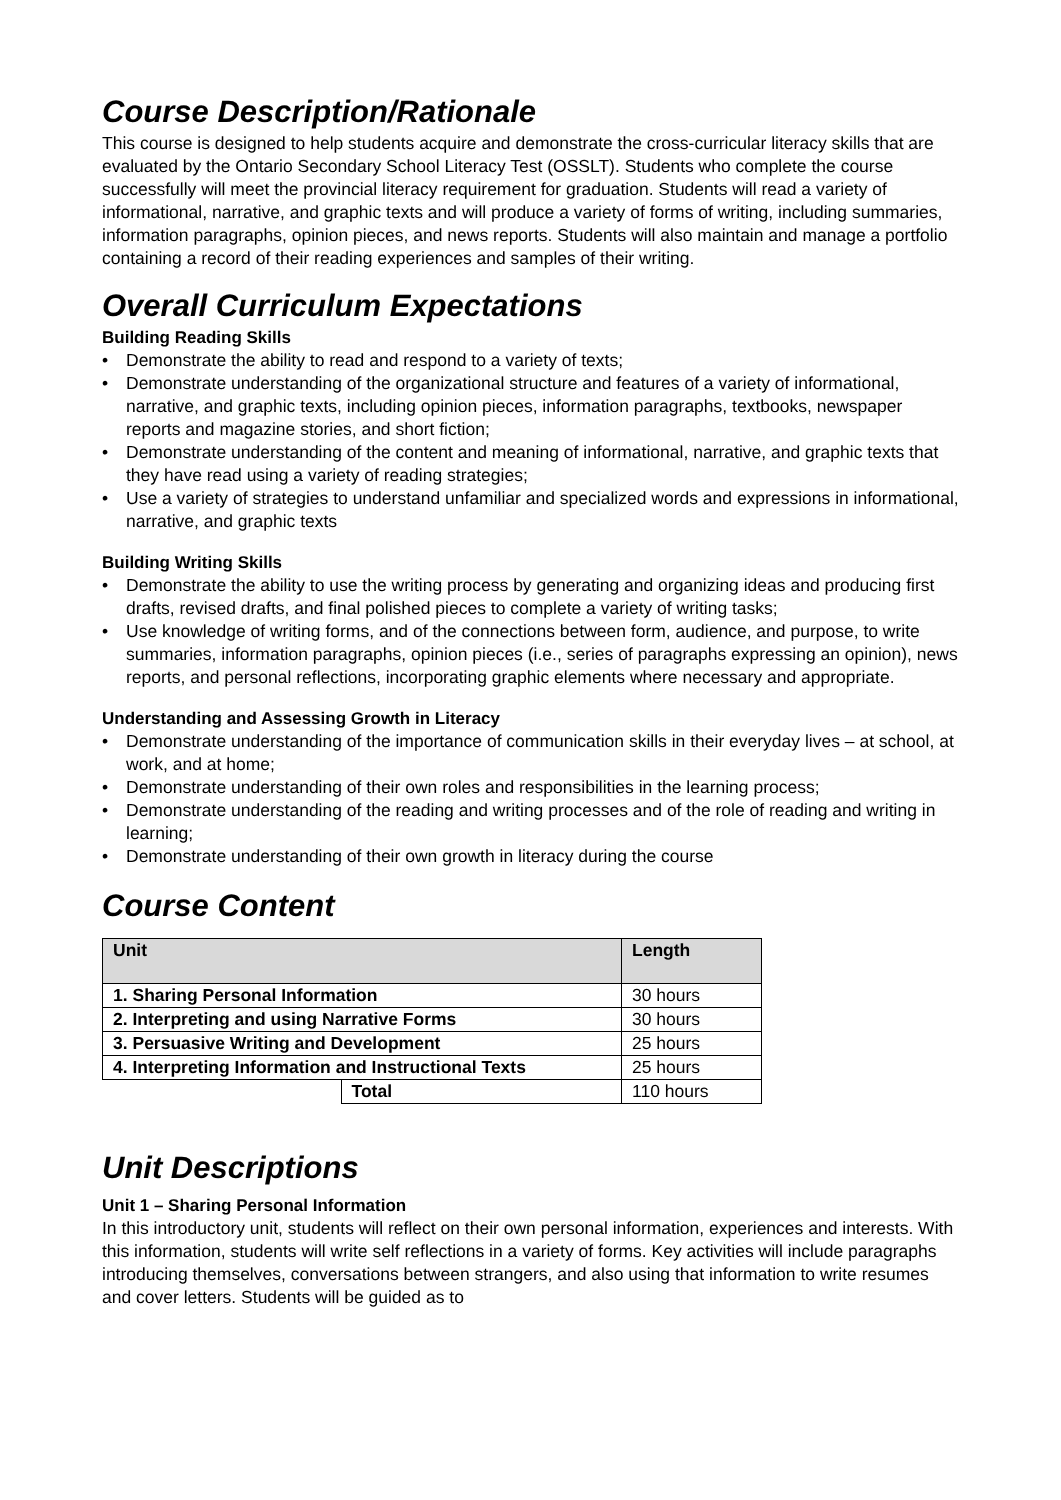Course Description/Rationale
This course is designed to help students acquire and demonstrate the cross-curricular literacy skills that are evaluated by the Ontario Secondary School Literacy Test (OSSLT). Students who complete the course successfully will meet the provincial literacy requirement for graduation. Students will read a variety of informational, narrative, and graphic texts and will produce a variety of forms of writing, including summaries, information paragraphs, opinion pieces, and news reports. Students will also maintain and manage a portfolio containing a record of their reading experiences and samples of their writing.
Overall Curriculum Expectations
Building Reading Skills
• Demonstrate the ability to read and respond to a variety of texts;
• Demonstrate understanding of the organizational structure and features of a variety of informational, narrative, and graphic texts, including opinion pieces, information paragraphs, textbooks, newspaper reports and magazine stories, and short fiction;
• Demonstrate understanding of the content and meaning of informational, narrative, and graphic texts that they have read using a variety of reading strategies;
• Use a variety of strategies to understand unfamiliar and specialized words and expressions in informational, narrative, and graphic texts
Building Writing Skills
• Demonstrate the ability to use the writing process by generating and organizing ideas and producing first drafts, revised drafts, and final polished pieces to complete a variety of writing tasks;
• Use knowledge of writing forms, and of the connections between form, audience, and purpose, to write summaries, information paragraphs, opinion pieces (i.e., series of paragraphs expressing an opinion), news reports, and personal reflections, incorporating graphic elements where necessary and appropriate.
Understanding and Assessing Growth in Literacy
• Demonstrate understanding of the importance of communication skills in their everyday lives – at school, at work, and at home;
• Demonstrate understanding of their own roles and responsibilities in the learning process;
• Demonstrate understanding of the reading and writing processes and of the role of reading and writing in learning;
• Demonstrate understanding of their own growth in literacy during the course
Course Content
| Unit | | Length |
| --- | --- | --- |
| 1. Sharing Personal Information | | 30 hours |
| 2. Interpreting and using Narrative Forms | | 30 hours |
| 3. Persuasive Writing and Development | | 25 hours |
| 4. Interpreting Information and Instructional Texts | | 25 hours |
| | Total | 110 hours |
Unit Descriptions
Unit 1 – Sharing Personal Information
In this introductory unit, students will reflect on their own personal information, experiences and interests. With this information, students will write self reflections in a variety of forms. Key activities will include paragraphs introducing themselves, conversations between strangers, and also using that information to write resumes and cover letters. Students will be guided as to